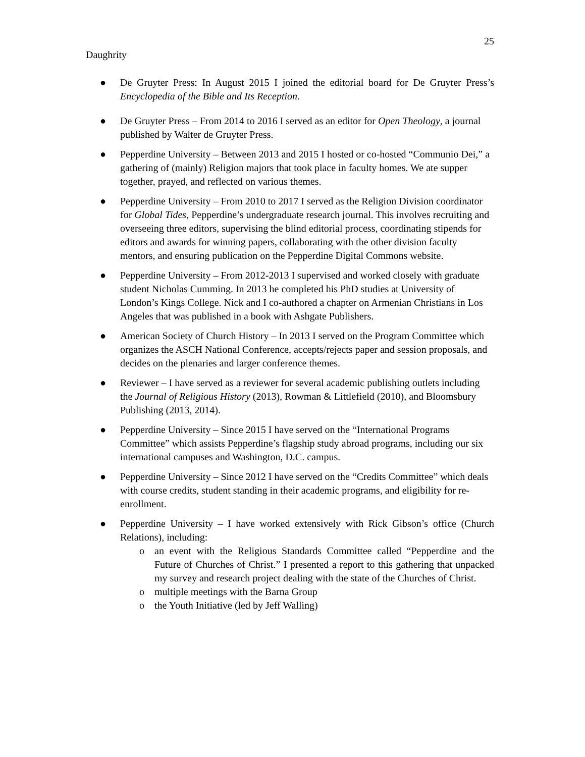25
Daughrity
● De Gruyter Press: In August 2015 I joined the editorial board for De Gruyter Press’s Encyclopedia of the Bible and Its Reception.
● De Gruyter Press – From 2014 to 2016 I served as an editor for Open Theology, a journal published by Walter de Gruyter Press.
● Pepperdine University – Between 2013 and 2015 I hosted or co-hosted “Communio Dei,” a gathering of (mainly) Religion majors that took place in faculty homes. We ate supper together, prayed, and reflected on various themes.
● Pepperdine University – From 2010 to 2017 I served as the Religion Division coordinator for Global Tides, Pepperdine’s undergraduate research journal. This involves recruiting and overseeing three editors, supervising the blind editorial process, coordinating stipends for editors and awards for winning papers, collaborating with the other division faculty mentors, and ensuring publication on the Pepperdine Digital Commons website.
● Pepperdine University – From 2012-2013 I supervised and worked closely with graduate student Nicholas Cumming. In 2013 he completed his PhD studies at University of London’s Kings College. Nick and I co-authored a chapter on Armenian Christians in Los Angeles that was published in a book with Ashgate Publishers.
● American Society of Church History – In 2013 I served on the Program Committee which organizes the ASCH National Conference, accepts/rejects paper and session proposals, and decides on the plenaries and larger conference themes.
● Reviewer – I have served as a reviewer for several academic publishing outlets including the Journal of Religious History (2013), Rowman & Littlefield (2010), and Bloomsbury Publishing (2013, 2014).
● Pepperdine University – Since 2015 I have served on the “International Programs Committee” which assists Pepperdine’s flagship study abroad programs, including our six international campuses and Washington, D.C. campus.
● Pepperdine University – Since 2012 I have served on the “Credits Committee” which deals with course credits, student standing in their academic programs, and eligibility for re-enrollment.
● Pepperdine University – I have worked extensively with Rick Gibson’s office (Church Relations), including:
o an event with the Religious Standards Committee called “Pepperdine and the Future of Churches of Christ.” I presented a report to this gathering that unpacked my survey and research project dealing with the state of the Churches of Christ.
o multiple meetings with the Barna Group
o the Youth Initiative (led by Jeff Walling)